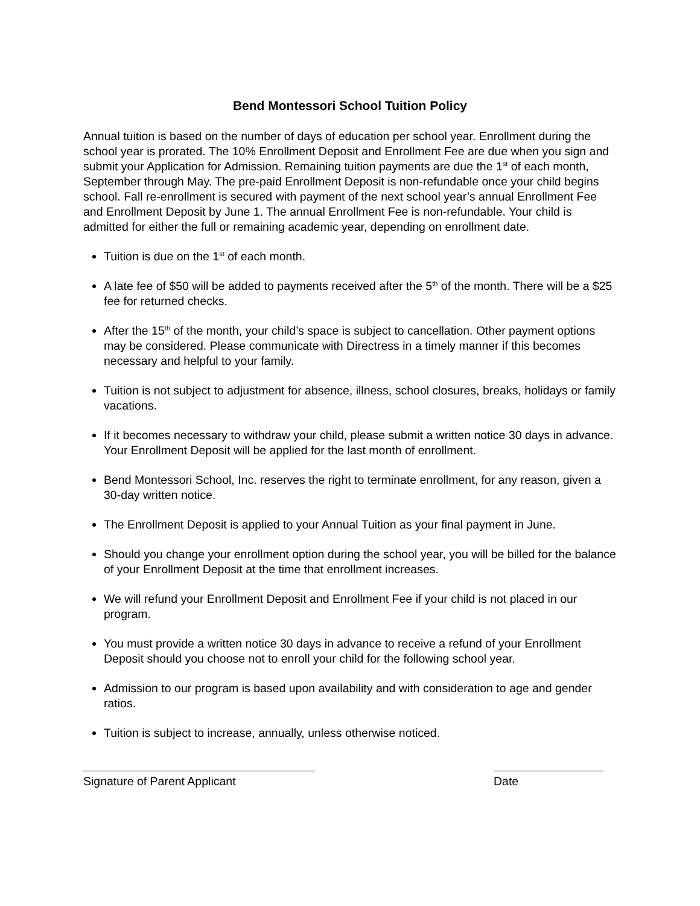Bend Montessori School Tuition Policy
Annual tuition is based on the number of days of education per school year. Enrollment during the school year is prorated. The 10% Enrollment Deposit and Enrollment Fee are due when you sign and submit your Application for Admission. Remaining tuition payments are due the 1<sup>st</sup> of each month, September through May. The pre-paid Enrollment Deposit is non-refundable once your child begins school. Fall re-enrollment is secured with payment of the next school year’s annual Enrollment Fee and Enrollment Deposit by June 1. The annual Enrollment Fee is non-refundable. Your child is admitted for either the full or remaining academic year, depending on enrollment date.
Tuition is due on the 1<sup>st</sup> of each month.
A late fee of $50 will be added to payments received after the 5<sup>th</sup> of the month. There will be a $25 fee for returned checks.
After the 15<sup>th</sup> of the month, your child’s space is subject to cancellation. Other payment options may be considered. Please communicate with Directress in a timely manner if this becomes necessary and helpful to your family.
Tuition is not subject to adjustment for absence, illness, school closures, breaks, holidays or family vacations.
If it becomes necessary to withdraw your child, please submit a written notice 30 days in advance. Your Enrollment Deposit will be applied for the last month of enrollment.
Bend Montessori School, Inc. reserves the right to terminate enrollment, for any reason, given a 30-day written notice.
The Enrollment Deposit is applied to your Annual Tuition as your final payment in June.
Should you change your enrollment option during the school year, you will be billed for the balance of your Enrollment Deposit at the time that enrollment increases.
We will refund your Enrollment Deposit and Enrollment Fee if your child is not placed in our program.
You must provide a written notice 30 days in advance to receive a refund of your Enrollment Deposit should you choose not to enroll your child for the following school year.
Admission to our program is based upon availability and with consideration to age and gender ratios.
Tuition is subject to increase, annually, unless otherwise noticed.
Signature of Parent Applicant Date